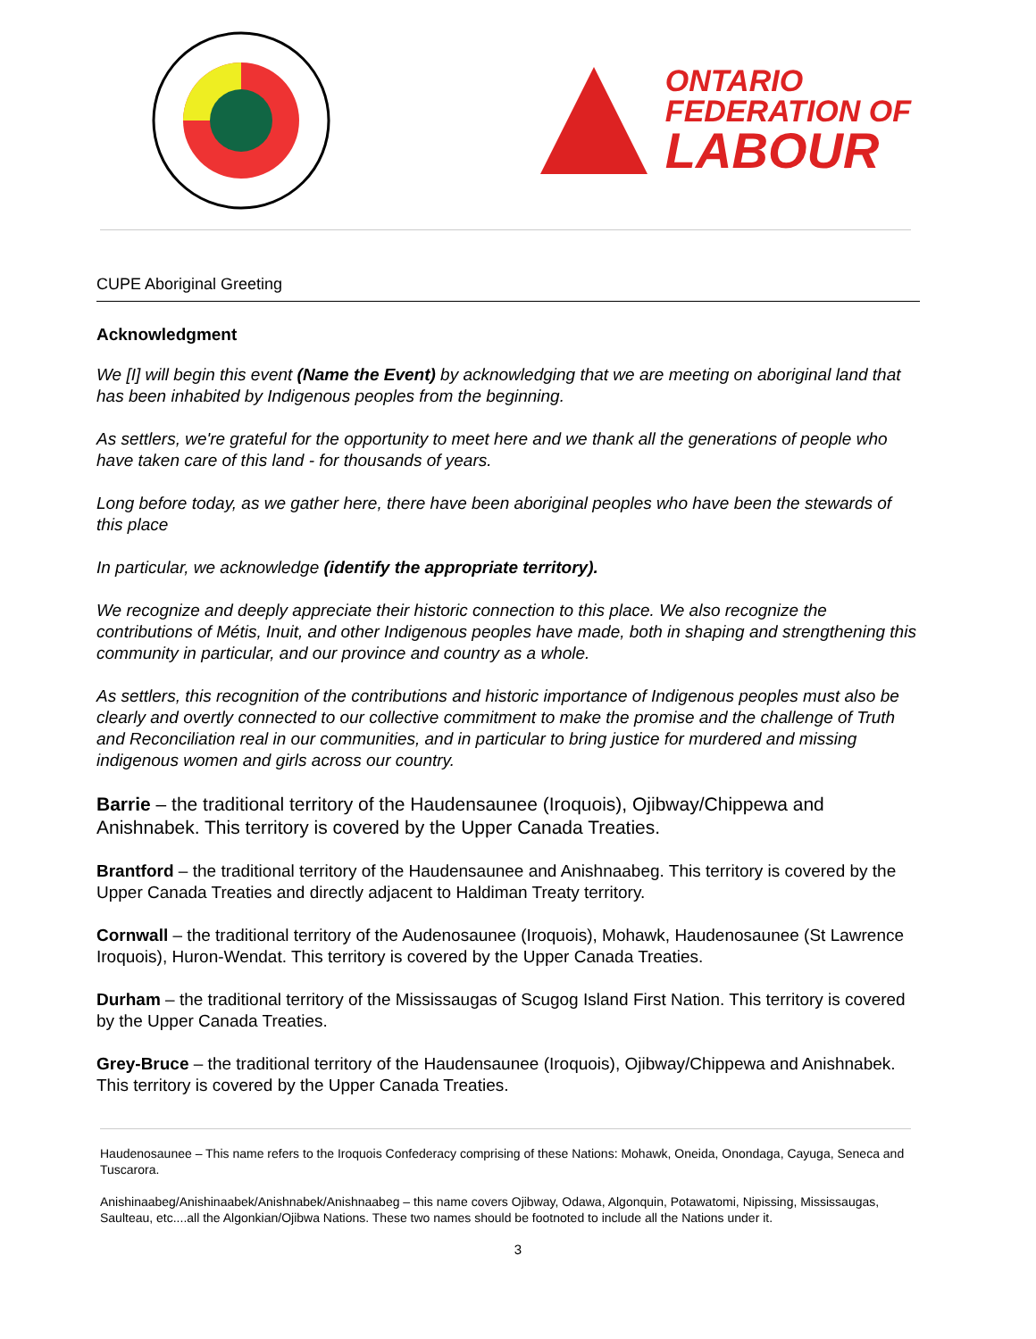ONTARIO
FEDERATION OF
LABOUR
CUPE Aboriginal Greeting
Acknowledgment
We [I] will begin this event (Name the Event) by acknowledging that we are meeting on aboriginal land that has been inhabited by Indigenous peoples from the beginning.
As settlers, we're grateful for the opportunity to meet here and we thank all the generations of people who have taken care of this land - for thousands of years.
Long before today, as we gather here, there have been aboriginal peoples who have been the stewards of this place
In particular, we acknowledge (identify the appropriate territory).
We recognize and deeply appreciate their historic connection to this place. We also recognize the contributions of Métis, Inuit, and other Indigenous peoples have made, both in shaping and strengthening this community in particular, and our province and country as a whole.
As settlers, this recognition of the contributions and historic importance of Indigenous peoples must also be clearly and overtly connected to our collective commitment to make the promise and the challenge of Truth and Reconciliation real in our communities, and in particular to bring justice for murdered and missing indigenous women and girls across our country.
Barrie – the traditional territory of the Haudensaunee (Iroquois), Ojibway/Chippewa and Anishnabek. This territory is covered by the Upper Canada Treaties.
Brantford – the traditional territory of the Haudensaunee and Anishnaabeg. This territory is covered by the Upper Canada Treaties and directly adjacent to Haldiman Treaty territory.
Cornwall – the traditional territory of the Audenosaunee (Iroquois), Mohawk, Haudenosaunee (St Lawrence Iroquois), Huron-Wendat. This territory is covered by the Upper Canada Treaties.
Durham – the traditional territory of the Mississaugas of Scugog Island First Nation. This territory is covered by the Upper Canada Treaties.
Grey-Bruce – the traditional territory of the Haudensaunee (Iroquois), Ojibway/Chippewa and Anishnabek. This territory is covered by the Upper Canada Treaties.
Haudenosaunee – This name refers to the Iroquois Confederacy comprising of these Nations: Mohawk, Oneida, Onondaga, Cayuga, Seneca and Tuscarora.
Anishinaabeg/Anishinaabek/Anishnabek/Anishnaabeg – this name covers Ojibway, Odawa, Algonquin, Potawatomi, Nipissing, Mississaugas, Saulteau, etc....all the Algonkian/Ojibwa Nations. These two names should be footnoted to include all the Nations under it.
3